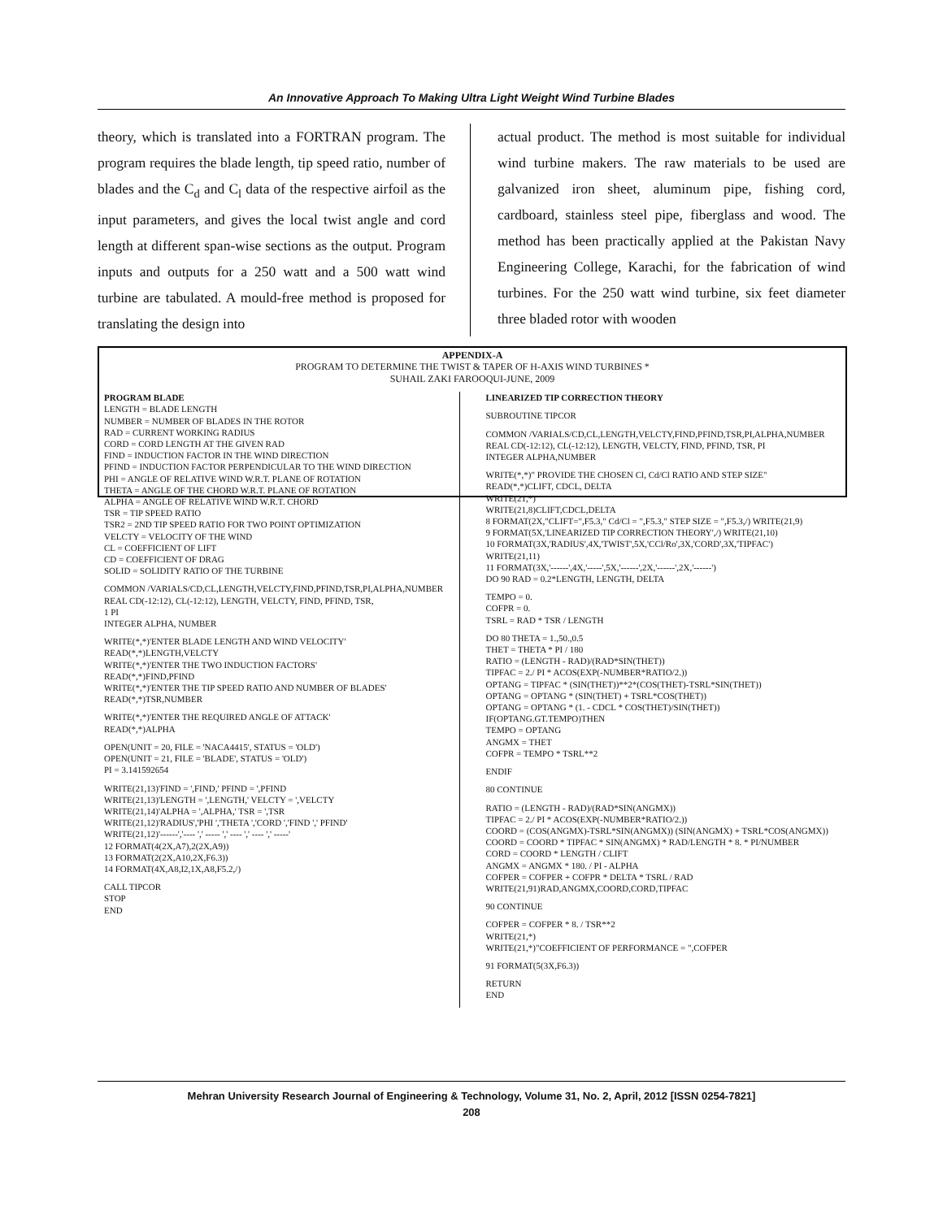An Innovative Approach To Making Ultra Light Weight Wind Turbine Blades
theory, which is translated into a FORTRAN program. The program requires the blade length, tip speed ratio, number of blades and the C<sub>d</sub> and C<sub>l</sub> data of the respective airfoil as the input parameters, and gives the local twist angle and cord length at different span-wise sections as the output. Program inputs and outputs for a 250 watt and a 500 watt wind turbine are tabulated. A mould-free method is proposed for translating the design into
actual product. The method is most suitable for individual wind turbine makers. The raw materials to be used are galvanized iron sheet, aluminum pipe, fishing cord, cardboard, stainless steel pipe, fiberglass and wood. The method has been practically applied at the Pakistan Navy Engineering College, Karachi, for the fabrication of wind turbines. For the 250 watt wind turbine, six feet diameter three bladed rotor with wooden
APPENDIX-A
PROGRAM TO DETERMINE THE TWIST & TAPER OF H-AXIS WIND TURBINES *
SUHAIL ZAKI FAROOQUI-JUNE, 2009
PROGRAM BLADE
LENGTH = BLADE LENGTH
NUMBER = NUMBER OF BLADES IN THE ROTOR
RAD = CURRENT WORKING RADIUS
CORD = CORD LENGTH AT THE GIVEN RAD
FIND = INDUCTION FACTOR IN THE WIND DIRECTION
PFIND = INDUCTION FACTOR PERPENDICULAR TO THE WIND DIRECTION
PHI = ANGLE OF RELATIVE WIND W.R.T. PLANE OF ROTATION
THETA = ANGLE OF THE CHORD W.R.T. PLANE OF ROTATION
ALPHA = ANGLE OF RELATIVE WIND W.R.T. CHORD
TSR = TIP SPEED RATIO
TSR2 = 2ND TIP SPEED RATIO FOR TWO POINT OPTIMIZATION
VELCTY = VELOCITY OF THE WIND
CL = COEFFICIENT OF LIFT
CD = COEFFICIENT OF DRAG
SOLID = SOLIDITY RATIO OF THE TURBINE
COMMON /VARIALS/CD,CL,LENGTH,VELCTY,FIND,PFIND,TSR,PI,ALPHA,NUMBER
REAL CD(-12:12), CL(-12:12), LENGTH, VELCTY, FIND, PFIND, TSR,
1 PI
INTEGER ALPHA, NUMBER
WRITE(*,*)'ENTER BLADE LENGTH AND WIND VELOCITY'
READ(*,*)LENGTH,VELCTY
WRITE(*,*)'ENTER THE TWO INDUCTION FACTORS'
READ(*,*)FIND,PFIND
WRITE(*,*)'ENTER THE TIP SPEED RATIO AND NUMBER OF BLADES'
READ(*,*)TSR,NUMBER
WRITE(*,*)'ENTER THE REQUIRED ANGLE OF ATTACK'
READ(*,*)ALPHA
OPEN(UNIT = 20, FILE = 'NACA4415', STATUS = 'OLD')
OPEN(UNIT = 21, FILE = 'BLADE', STATUS = 'OLD')
PI = 3.141592654
WRITE(21,13)'FIND = ',FIND,' PFIND = ',PFIND
WRITE(21,13)'LENGTH = ',LENGTH,' VELCTY = ',VELCTY
WRITE(21,14)'ALPHA = ',ALPHA,' TSR = ',TSR
WRITE(21,12)'RADIUS','PHI ','THETA ','CORD ','FIND ',' PFIND'
WRITE(21,12)'------','---- ',' ----- ',' ---- ',' ---- ',' -----'
12 FORMAT(4(2X,A7),2(2X,A9))
13 FORMAT(2(2X,A10,2X,F6.3))
14 FORMAT(4X,A8,I2,1X,A8,F5.2,/)
CALL TIPCOR
STOP
END
LINEARIZED TIP CORRECTION THEORY
SUBROUTINE TIPCOR
COMMON /VARIALS/CD,CL,LENGTH,VELCTY,FIND,PFIND,TSR,PI,ALPHA,NUMBER
REAL CD(-12:12), CL(-12:12), LENGTH, VELCTY, FIND, PFIND, TSR, PI
INTEGER ALPHA,NUMBER
WRITE(*,*)" PROVIDE THE CHOSEN Cl, Cd/Cl RATIO AND STEP SIZE"
READ(*,*)CLIFT, CDCL, DELTA
WRITE(21,*)
WRITE(21,8)CLIFT,CDCL,DELTA
8 FORMAT(2X,"CLIFT=",F5.3," Cd/Cl = ",F5.3," STEP SIZE = ",F5.3,/) WRITE(21,9)
9 FORMAT(5X,'LINEARIZED TIP CORRECTION THEORY',/) WRITE(21,10)
10 FORMAT(3X,'RADIUS',4X,'TWIST',5X,'CCl/Ro',3X,'CORD',3X,'TIPFAC')
WRITE(21,11)
11 FORMAT(3X,'------',4X,'-----',5X,'------',2X,'------',2X,'------')
DO 90 RAD = 0.2*LENGTH, LENGTH, DELTA
TEMPO = 0.
COFPR = 0.
TSRL = RAD * TSR / LENGTH
DO 80 THETA = 1.,50.,0.5
THET = THETA * PI / 180
RATIO = (LENGTH - RAD)/(RAD*SIN(THET))
TIPFAC = 2./ PI * ACOS(EXP(-NUMBER*RATIO/2.))
OPTANG = TIPFAC * (SIN(THET))**2*(COS(THET)-TSRL*SIN(THET))
OPTANG = OPTANG * (SIN(THET) + TSRL*COS(THET))
OPTANG = OPTANG * (1. - CDCL * COS(THET)/SIN(THET))
IF(OPTANG.GT.TEMPO)THEN
TEMPO = OPTANG
ANGMX = THET
COFPR = TEMPO * TSRL**2
ENDIF
80 CONTINUE
RATIO = (LENGTH - RAD)/(RAD*SIN(ANGMX))
TIPFAC = 2./ PI * ACOS(EXP(-NUMBER*RATIO/2.))
COORD = (COS(ANGMX)-TSRL*SIN(ANGMX)) (SIN(ANGMX) + TSRL*COS(ANGMX))
COORD = COORD * TIPFAC * SIN(ANGMX) * RAD/LENGTH * 8. * PI/NUMBER
CORD = COORD * LENGTH / CLIFT
ANGMX = ANGMX * 180. / PI - ALPHA
COFPER = COFPER + COFPR * DELTA * TSRL / RAD
WRITE(21,91)RAD,ANGMX,COORD,CORD,TIPFAC
90 CONTINUE
COFPER = COFPER * 8. / TSR**2
WRITE(21,*)
WRITE(21,*)"COEFFICIENT OF PERFORMANCE = ",COFPER
91 FORMAT(5(3X,F6.3))
RETURN
END
Mehran University Research Journal of Engineering & Technology, Volume 31, No. 2, April, 2012 [ISSN 0254-7821]
208